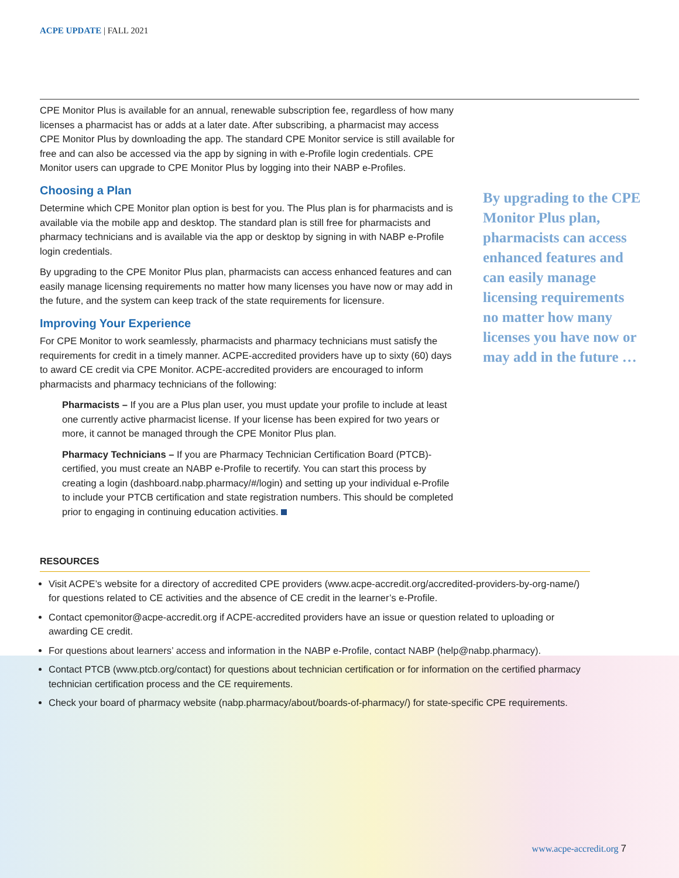ACPE UPDATE | FALL 2021
CPE Monitor Plus is available for an annual, renewable subscription fee, regardless of how many licenses a pharmacist has or adds at a later date. After subscribing, a pharmacist may access CPE Monitor Plus by downloading the app. The standard CPE Monitor service is still available for free and can also be accessed via the app by signing in with e-Profile login credentials. CPE Monitor users can upgrade to CPE Monitor Plus by logging into their NABP e-Profiles.
Choosing a Plan
Determine which CPE Monitor plan option is best for you. The Plus plan is for pharmacists and is available via the mobile app and desktop. The standard plan is still free for pharmacists and pharmacy technicians and is available via the app or desktop by signing in with NABP e-Profile login credentials.
By upgrading to the CPE Monitor Plus plan, pharmacists can access enhanced features and can easily manage licensing requirements no matter how many licenses you have now or may add in the future, and the system can keep track of the state requirements for licensure.
Improving Your Experience
For CPE Monitor to work seamlessly, pharmacists and pharmacy technicians must satisfy the requirements for credit in a timely manner. ACPE-accredited providers have up to sixty (60) days to award CE credit via CPE Monitor. ACPE-accredited providers are encouraged to inform pharmacists and pharmacy technicians of the following:
Pharmacists – If you are a Plus plan user, you must update your profile to include at least one currently active pharmacist license. If your license has been expired for two years or more, it cannot be managed through the CPE Monitor Plus plan.
Pharmacy Technicians – If you are Pharmacy Technician Certification Board (PTCB)-certified, you must create an NABP e-Profile to recertify. You can start this process by creating a login (dashboard.nabp.pharmacy/#/login) and setting up your individual e-Profile to include your PTCB certification and state registration numbers. This should be completed prior to engaging in continuing education activities.
By upgrading to the CPE Monitor Plus plan, pharmacists can access enhanced features and can easily manage licensing requirements no matter how many licenses you have now or may add in the future …
RESOURCES
Visit ACPE’s website for a directory of accredited CPE providers (www.acpe-accredit.org/accredited-providers-by-org-name/) for questions related to CE activities and the absence of CE credit in the learner’s e-Profile.
Contact cpemonitor@acpe-accredit.org if ACPE-accredited providers have an issue or question related to uploading or awarding CE credit.
For questions about learners’ access and information in the NABP e-Profile, contact NABP (help@nabp.pharmacy).
Contact PTCB (www.ptcb.org/contact) for questions about technician certification or for information on the certified pharmacy technician certification process and the CE requirements.
Check your board of pharmacy website (nabp.pharmacy/about/boards-of-pharmacy/) for state-specific CPE requirements.
www.acpe-accredit.org 7